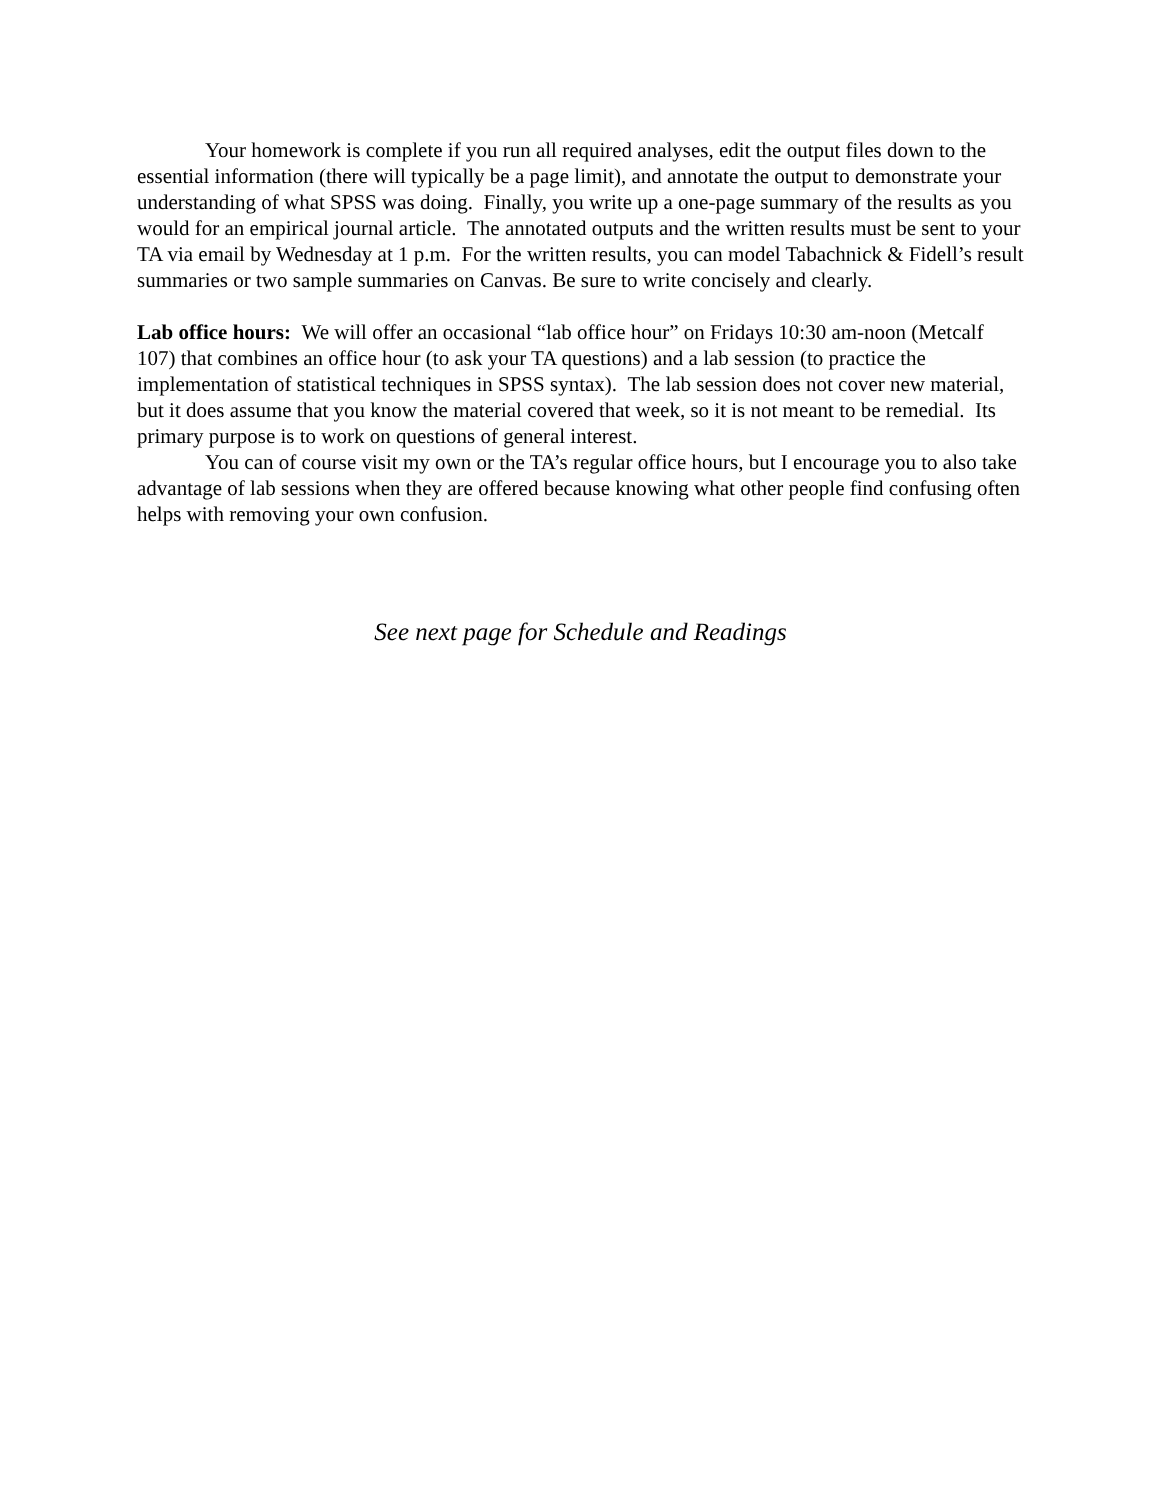Your homework is complete if you run all required analyses, edit the output files down to the essential information (there will typically be a page limit), and annotate the output to demonstrate your understanding of what SPSS was doing. Finally, you write up a one-page summary of the results as you would for an empirical journal article. The annotated outputs and the written results must be sent to your TA via email by Wednesday at 1 p.m. For the written results, you can model Tabachnick & Fidell’s result summaries or two sample summaries on Canvas. Be sure to write concisely and clearly.
Lab office hours: We will offer an occasional “lab office hour” on Fridays 10:30 am-noon (Metcalf 107) that combines an office hour (to ask your TA questions) and a lab session (to practice the implementation of statistical techniques in SPSS syntax). The lab session does not cover new material, but it does assume that you know the material covered that week, so it is not meant to be remedial. Its primary purpose is to work on questions of general interest.
You can of course visit my own or the TA’s regular office hours, but I encourage you to also take advantage of lab sessions when they are offered because knowing what other people find confusing often helps with removing your own confusion.
See next page for Schedule and Readings